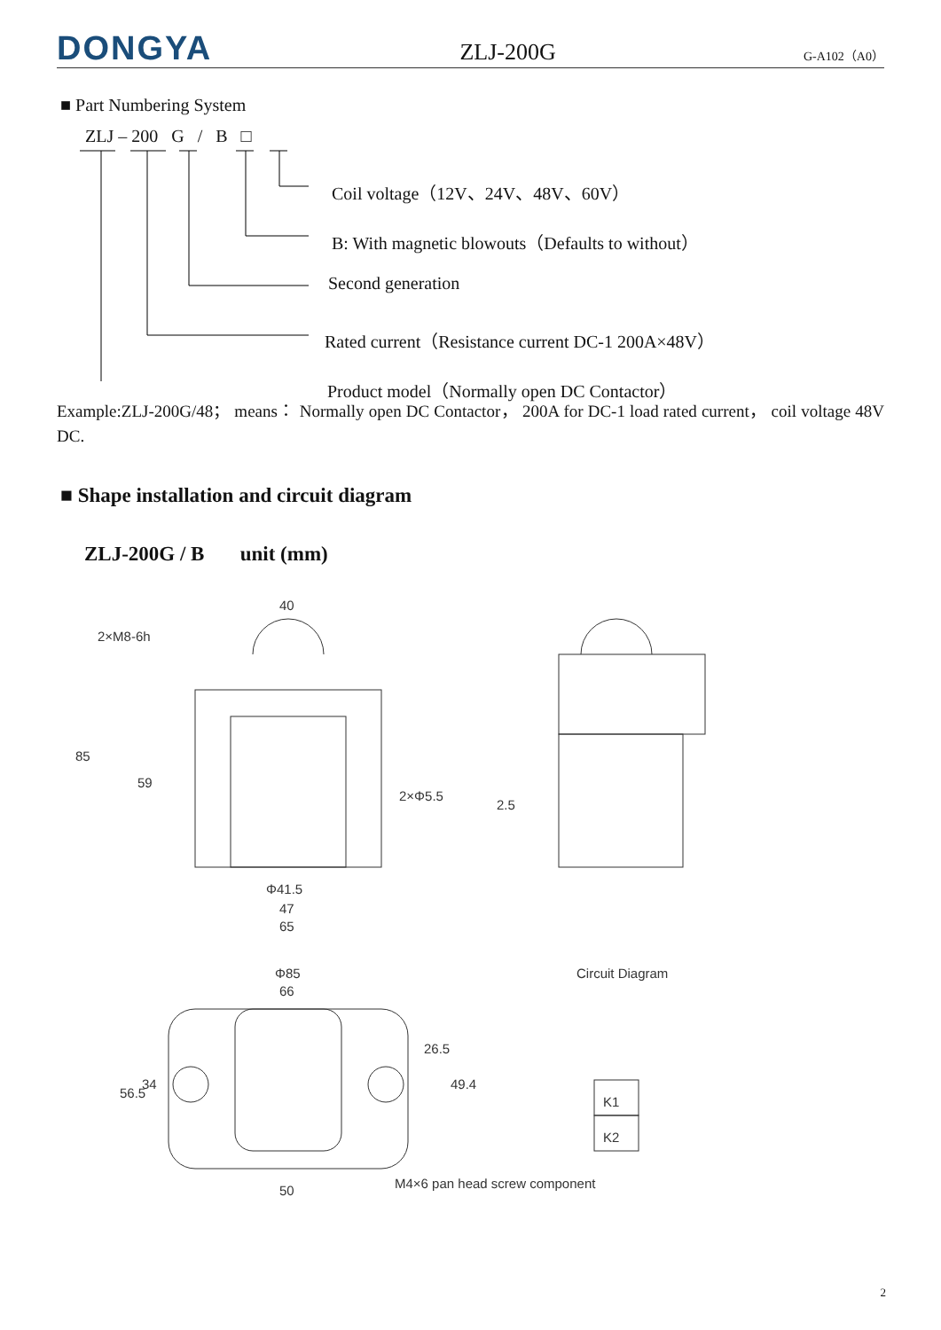DONGYA
ZLJ-200G
G-A102（A0）
■ Part Numbering System
ZLJ – 200 G / B □
Coil voltage（12V、24V、48V、60V）
B: With magnetic blowouts（Defaults to without）
Second generation
Rated current（Resistance current DC-1 200A×48V）
Product model（Normally open DC Contactor）
Example:ZLJ-200G/48； means： Normally open DC Contactor， 200A for DC-1 load rated current， coil voltage 48V DC.
■ Shape installation and circuit diagram
ZLJ-200G / B unit (mm)
40
2×M8-6h
85
59
2×Φ5.5
2.5
Φ41.5
47
65
Φ85
66
56.5
34
26.5
49.4
50
Circuit Diagram
K1
K2
M4×6 pan head screw component
2